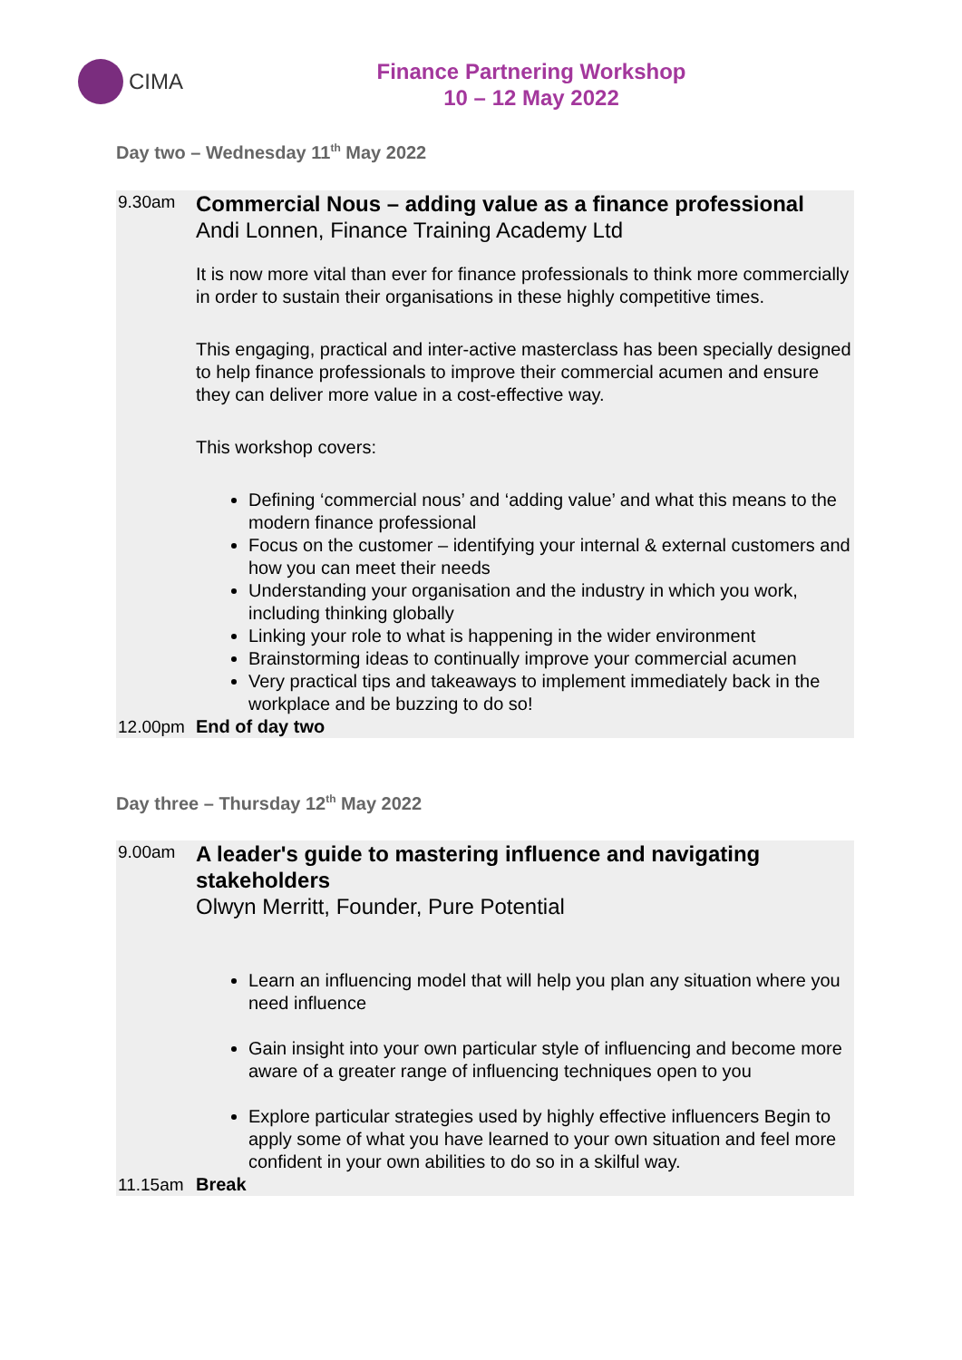CIMA
Finance Partnering Workshop
10 – 12 May 2022
Day two – Wednesday 11<sup>th</sup> May 2022
| 9.30am | Commercial Nous – adding value as a finance professional Andi Lonnen, Finance Training Academy Ltd It is now more vital than ever for finance professionals to think more commercially in order to sustain their organisations in these highly competitive times. This engaging, practical and inter-active masterclass has been specially designed to help finance professionals to improve their commercial acumen and ensure they can deliver more value in a cost-effective way. This workshop covers: Defining ‘commercial nous’ and ‘adding value’ and what this means to the modern finance professional Focus on the customer – identifying your internal & external customers and how you can meet their needs Understanding your organisation and the industry in which you work, including thinking globally Linking your role to what is happening in the wider environment Brainstorming ideas to continually improve your commercial acumen Very practical tips and takeaways to implement immediately back in the workplace and be buzzing to do so! |
| 12.00pm | End of day two |
Day three – Thursday 12<sup>th</sup> May 2022
| 9.00am | A leader's guide to mastering influence and navigating stakeholders Olwyn Merritt, Founder, Pure Potential Learn an influencing model that will help you plan any situation where you need influence Gain insight into your own particular style of influencing and become more aware of a greater range of influencing techniques open to you Explore particular strategies used by highly effective influencers Begin to apply some of what you have learned to your own situation and feel more confident in your own abilities to do so in a skilful way. |
| 11.15am | Break |